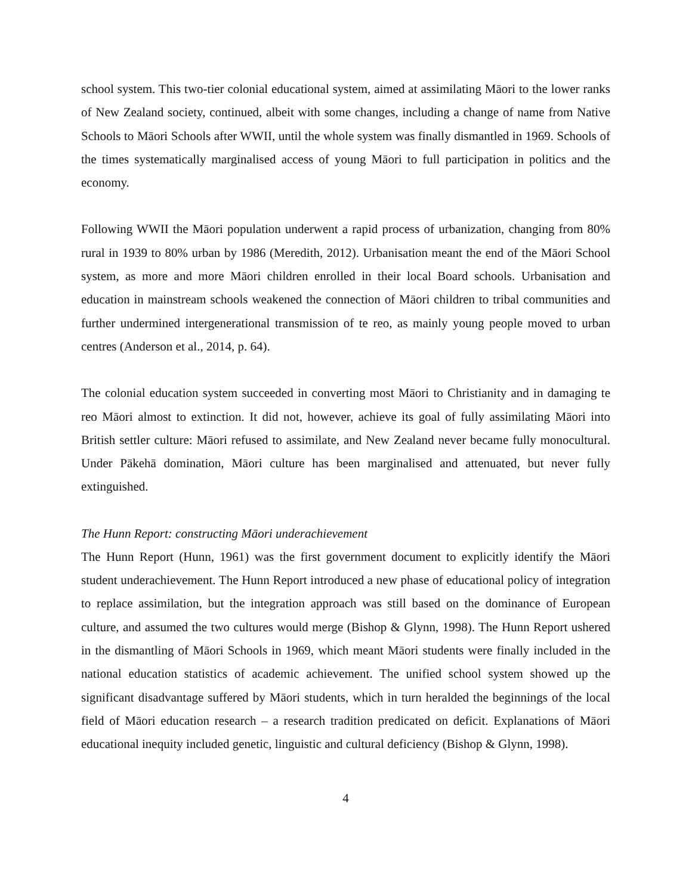school system. This two-tier colonial educational system, aimed at assimilating Māori to the lower ranks of New Zealand society, continued, albeit with some changes, including a change of name from Native Schools to Māori Schools after WWII, until the whole system was finally dismantled in 1969. Schools of the times systematically marginalised access of young Māori to full participation in politics and the economy.
Following WWII the Māori population underwent a rapid process of urbanization, changing from 80% rural in 1939 to 80% urban by 1986 (Meredith, 2012). Urbanisation meant the end of the Māori School system, as more and more Māori children enrolled in their local Board schools. Urbanisation and education in mainstream schools weakened the connection of Māori children to tribal communities and further undermined intergenerational transmission of te reo, as mainly young people moved to urban centres (Anderson et al., 2014, p. 64).
The colonial education system succeeded in converting most Māori to Christianity and in damaging te reo Māori almost to extinction. It did not, however, achieve its goal of fully assimilating Māori into British settler culture: Māori refused to assimilate, and New Zealand never became fully monocultural. Under Pākehā domination, Māori culture has been marginalised and attenuated, but never fully extinguished.
The Hunn Report: constructing Māori underachievement
The Hunn Report (Hunn, 1961) was the first government document to explicitly identify the Māori student underachievement. The Hunn Report introduced a new phase of educational policy of integration to replace assimilation, but the integration approach was still based on the dominance of European culture, and assumed the two cultures would merge (Bishop & Glynn, 1998). The Hunn Report ushered in the dismantling of Māori Schools in 1969, which meant Māori students were finally included in the national education statistics of academic achievement. The unified school system showed up the significant disadvantage suffered by Māori students, which in turn heralded the beginnings of the local field of Māori education research – a research tradition predicated on deficit. Explanations of Māori educational inequity included genetic, linguistic and cultural deficiency (Bishop & Glynn, 1998).
4